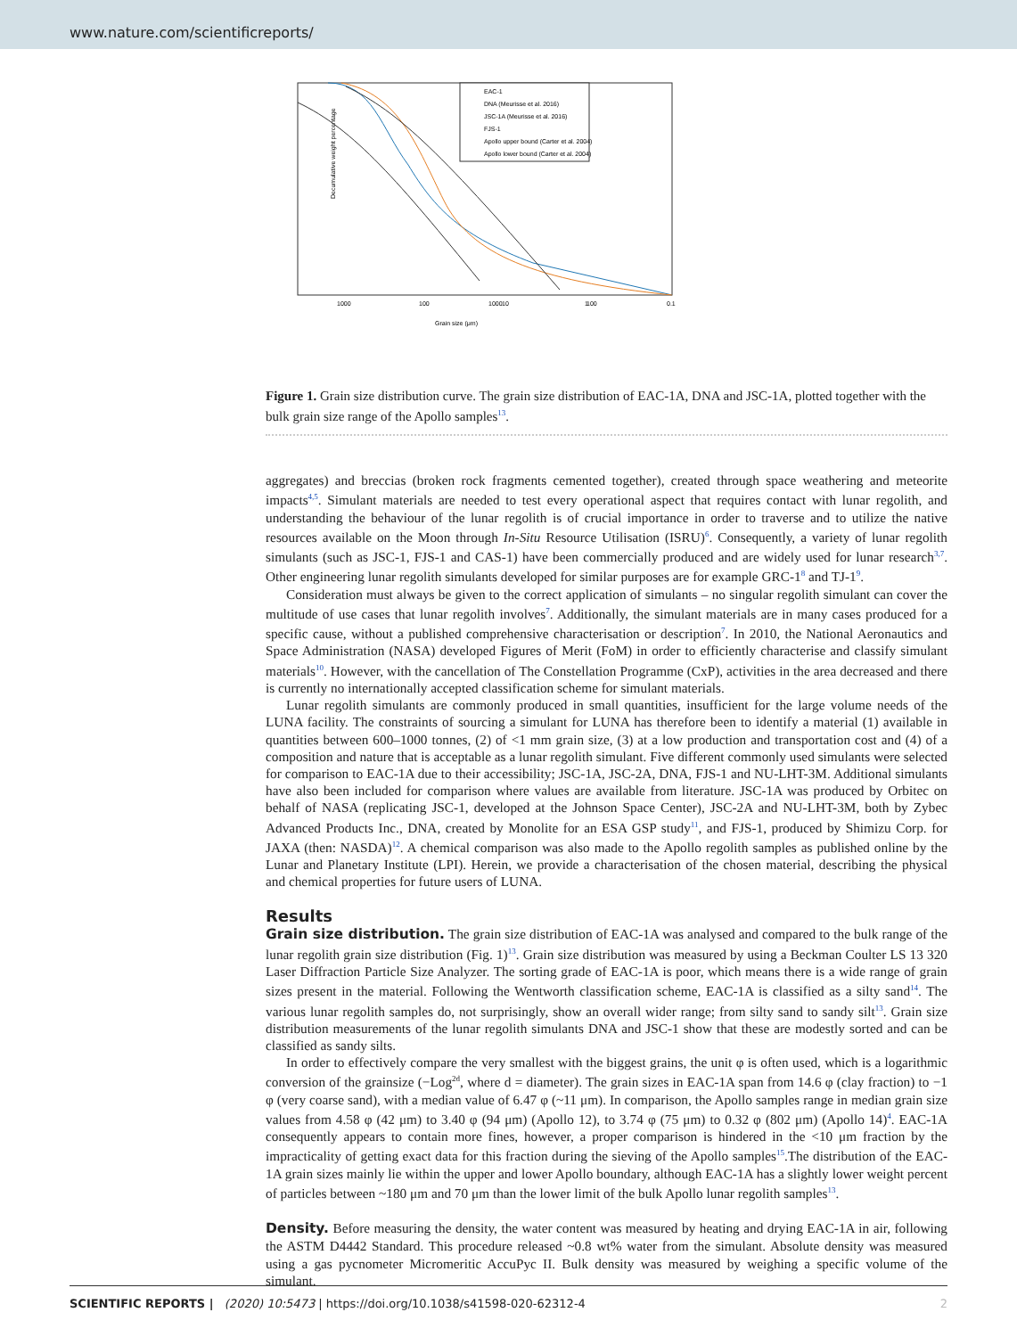www.nature.com/scientificreports/
Decumulative weight percentage
1000
100
1000
100
10
1
0.1
Grain size (μm)
EAC-1
DNA (Meurisse et al. 2016)
JSC-1A (Meurisse et al. 2016)
FJS-1
Apollo upper bound (Carter et al. 2004)
Apollo lower bound (Carter et al. 2004)
Figure 1. Grain size distribution curve. The grain size distribution of EAC-1A, DNA and JSC-1A, plotted together with the bulk grain size range of the Apollo samples<sup>13</sup>.
aggregates) and breccias (broken rock fragments cemented together), created through space weathering and meteorite impacts<sup>4,5</sup>. Simulant materials are needed to test every operational aspect that requires contact with lunar regolith, and understanding the behaviour of the lunar regolith is of crucial importance in order to traverse and to utilize the native resources available on the Moon through In-Situ Resource Utilisation (ISRU)<sup>6</sup>. Consequently, a variety of lunar regolith simulants (such as JSC-1, FJS-1 and CAS-1) have been commercially produced and are widely used for lunar research<sup>3,7</sup>. Other engineering lunar regolith simulants developed for similar purposes are for example GRC-1<sup>8</sup> and TJ-1<sup>9</sup>.
Consideration must always be given to the correct application of simulants – no singular regolith simulant can cover the multitude of use cases that lunar regolith involves<sup>7</sup>. Additionally, the simulant materials are in many cases produced for a specific cause, without a published comprehensive characterisation or description<sup>7</sup>. In 2010, the National Aeronautics and Space Administration (NASA) developed Figures of Merit (FoM) in order to efficiently characterise and classify simulant materials<sup>10</sup>. However, with the cancellation of The Constellation Programme (CxP), activities in the area decreased and there is currently no internationally accepted classification scheme for simulant materials.
Lunar regolith simulants are commonly produced in small quantities, insufficient for the large volume needs of the LUNA facility. The constraints of sourcing a simulant for LUNA has therefore been to identify a material (1) available in quantities between 600–1000 tonnes, (2) of <1 mm grain size, (3) at a low production and transportation cost and (4) of a composition and nature that is acceptable as a lunar regolith simulant. Five different commonly used simulants were selected for comparison to EAC-1A due to their accessibility; JSC-1A, JSC-2A, DNA, FJS-1 and NU-LHT-3M. Additional simulants have also been included for comparison where values are available from literature. JSC-1A was produced by Orbitec on behalf of NASA (replicating JSC-1, developed at the Johnson Space Center), JSC-2A and NU-LHT-3M, both by Zybec Advanced Products Inc., DNA, created by Monolite for an ESA GSP study<sup>11</sup>, and FJS-1, produced by Shimizu Corp. for JAXA (then: NASDA)<sup>12</sup>. A chemical comparison was also made to the Apollo regolith samples as published online by the Lunar and Planetary Institute (LPI). Herein, we provide a characterisation of the chosen material, describing the physical and chemical properties for future users of LUNA.
Results
Grain size distribution. The grain size distribution of EAC-1A was analysed and compared to the bulk range of the lunar regolith grain size distribution (Fig. 1)<sup>13</sup>. Grain size distribution was measured by using a Beckman Coulter LS 13 320 Laser Diffraction Particle Size Analyzer. The sorting grade of EAC-1A is poor, which means there is a wide range of grain sizes present in the material. Following the Wentworth classification scheme, EAC-1A is classified as a silty sand<sup>14</sup>. The various lunar regolith samples do, not surprisingly, show an overall wider range; from silty sand to sandy silt<sup>13</sup>. Grain size distribution measurements of the lunar regolith simulants DNA and JSC-1 show that these are modestly sorted and can be classified as sandy silts.
In order to effectively compare the very smallest with the biggest grains, the unit φ is often used, which is a logarithmic conversion of the grainsize (−Log<sup>2d</sup>, where d = diameter). The grain sizes in EAC-1A span from 14.6 φ (clay fraction) to −1 φ (very coarse sand), with a median value of 6.47 φ (~11 μm). In comparison, the Apollo samples range in median grain size values from 4.58 φ (42 μm) to 3.40 φ (94 μm) (Apollo 12), to 3.74 φ (75 μm) to 0.32 φ (802 μm) (Apollo 14)<sup>4</sup>. EAC-1A consequently appears to contain more fines, however, a proper comparison is hindered in the <10 μm fraction by the impracticality of getting exact data for this fraction during the sieving of the Apollo samples<sup>15</sup>.The distribution of the EAC-1A grain sizes mainly lie within the upper and lower Apollo boundary, although EAC-1A has a slightly lower weight percent of particles between ~180 μm and 70 μm than the lower limit of the bulk Apollo lunar regolith samples<sup>13</sup>.
Density. Before measuring the density, the water content was measured by heating and drying EAC-1A in air, following the ASTM D4442 Standard. This procedure released ~0.8 wt% water from the simulant. Absolute density was measured using a gas pycnometer Micromeritic AccuPyc II. Bulk density was measured by weighing a specific volume of the simulant.
SCIENTIFIC REPORTS | (2020) 10:5473 | https://doi.org/10.1038/s41598-020-62312-4 2